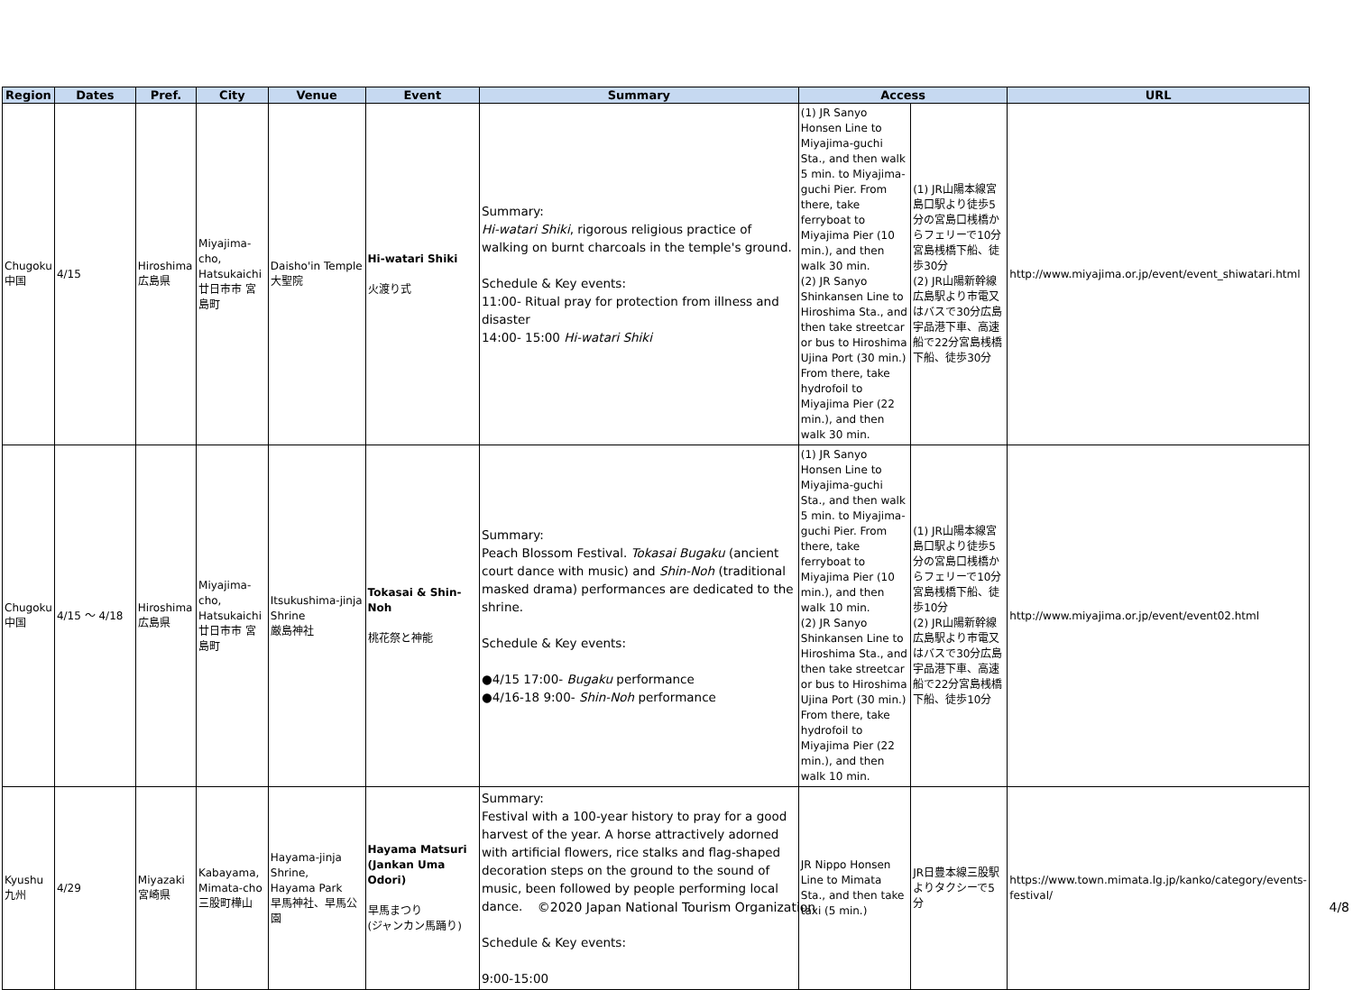| Region | Dates | Pref. | City | Venue | Event | Summary | Access | | URL |
| --- | --- | --- | --- | --- | --- | --- | --- | --- | --- |
| Chugoku 中国 | 4/15 | Hiroshima 広島県 | Miyajima-cho, Hatsukaichi 廿日市市 宮島町 | Daisho'in Temple 大聖院 | Hi-watari Shiki 火渡り式 | Summary: Hi-watari Shiki , rigorous religious practice of walking on burnt charcoals in the temple's ground. Schedule & Key events: 11:00- Ritual pray for protection from illness and disaster 14:00- 15:00 Hi-watari Shiki | (1) JR Sanyo Honsen Line to Miyajima-guchi Sta., and then walk 5 min. to Miyajima-guchi Pier. From there, take ferryboat to Miyajima Pier (10 min.), and then walk 30 min. (2) JR Sanyo Shinkansen Line to Hiroshima Sta., and then take streetcar or bus to Hiroshima Ujina Port (30 min.) From there, take hydrofoil to Miyajima Pier (22 min.), and then walk 30 min. | (1) JR山陽本線宮島口駅より徒歩5分の宮島口桟橋からフェリーで10分宮島桟橋下船、徒歩30分 (2) JR山陽新幹線広島駅より市電又はバスで30分広島宇品港下車、高速船で22分宮島桟橋下船、徒歩30分 | http://www.miyajima.or.jp/event/event_shiwatari.html |
| Chugoku 中国 | 4/15 ～ 4/18 | Hiroshima 広島県 | Miyajima-cho, Hatsukaichi 廿日市市 宮島町 | Itsukushima-jinja Shrine 厳島神社 | Tokasai & Shin-Noh 桃花祭と神能 | Summary: Peach Blossom Festival. Tokasai Bugaku (ancient court dance with music) and Shin-Noh (traditional masked drama) performances are dedicated to the shrine. Schedule & Key events: ●4/15 17:00- Bugaku performance ●4/16-18 9:00- Shin-Noh performance | (1) JR Sanyo Honsen Line to Miyajima-guchi Sta., and then walk 5 min. to Miyajima-guchi Pier. From there, take ferryboat to Miyajima Pier (10 min.), and then walk 10 min. (2) JR Sanyo Shinkansen Line to Hiroshima Sta., and then take streetcar or bus to Hiroshima Ujina Port (30 min.) From there, take hydrofoil to Miyajima Pier (22 min.), and then walk 10 min. | (1) JR山陽本線宮島口駅より徒歩5分の宮島口桟橋からフェリーで10分宮島桟橋下船、徒歩10分 (2) JR山陽新幹線広島駅より市電又はバスで30分広島宇品港下車、高速船で22分宮島桟橋下船、徒歩10分 | http://www.miyajima.or.jp/event/event02.html |
| Kyushu 九州 | 4/29 | Miyazaki 宮崎県 | Kabayama, Mimata-cho 三股町樺山 | Hayama-jinja Shrine, Hayama Park 早馬神社、早馬公園 | Hayama Matsuri (Jankan Uma Odori) 早馬まつり (ジャンカン馬踊り) | Summary: Festival with a 100-year history to pray for a good harvest of the year. A horse attractively adorned with artificial flowers, rice stalks and flag-shaped decoration steps on the ground to the sound of music, been followed by people performing local dance. Schedule & Key events: 9:00-15:00 | JR Nippo Honsen Line to Mimata Sta., and then take taxi (5 min.) | JR日豊本線三股駅よりタクシーで5分 | https://www.town.mimata.lg.jp/kanko/category/events-festival/ |
©2020 Japan National Tourism Organization 4/8